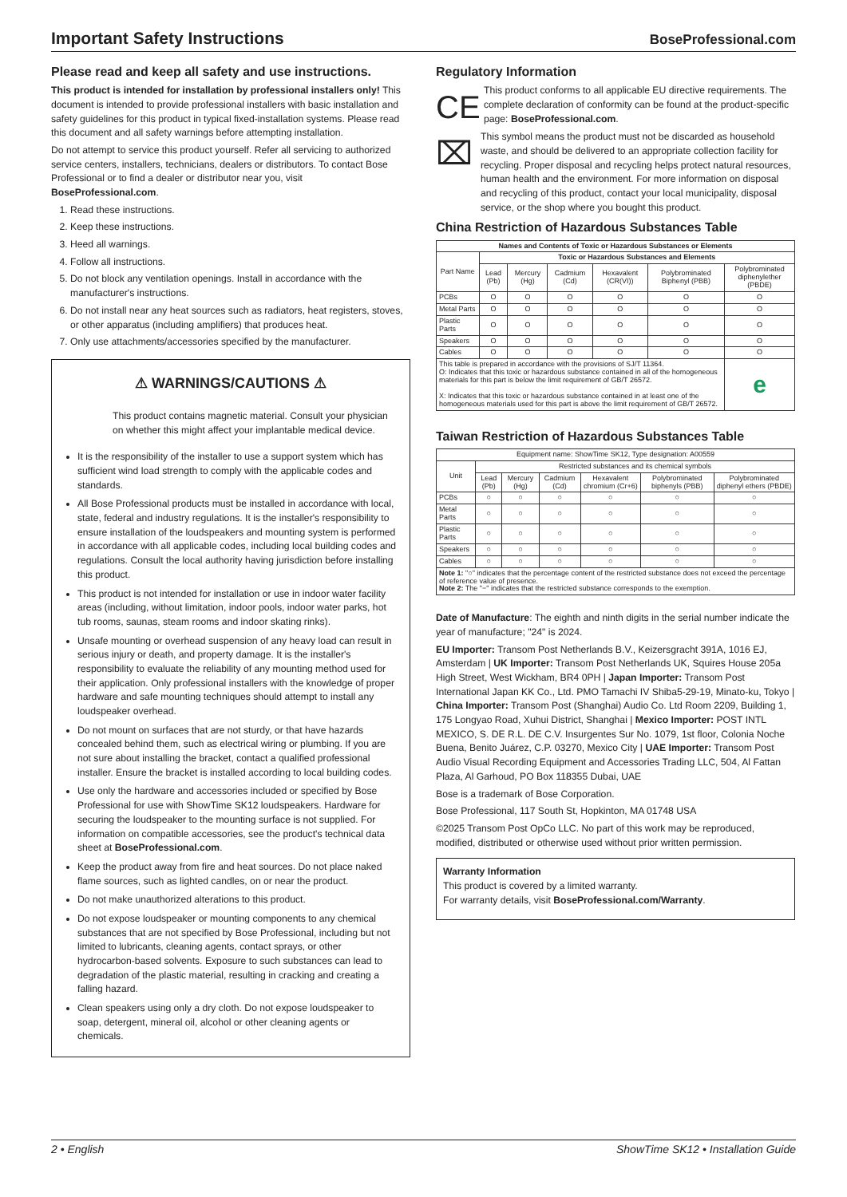Important Safety Instructions
BoseProfessional.com
Please read and keep all safety and use instructions.
This product is intended for installation by professional installers only! This document is intended to provide professional installers with basic installation and safety guidelines for this product in typical fixed-installation systems. Please read this document and all safety warnings before attempting installation.
Do not attempt to service this product yourself. Refer all servicing to authorized service centers, installers, technicians, dealers or distributors. To contact Bose Professional or to find a dealer or distributor near you, visit BoseProfessional.com.
1. Read these instructions.
2. Keep these instructions.
3. Heed all warnings.
4. Follow all instructions.
5. Do not block any ventilation openings. Install in accordance with the manufacturer's instructions.
6. Do not install near any heat sources such as radiators, heat registers, stoves, or other apparatus (including amplifiers) that produces heat.
7. Only use attachments/accessories specified by the manufacturer.
⚠ WARNINGS/CAUTIONS ⚠
This product contains magnetic material. Consult your physician on whether this might affect your implantable medical device.
It is the responsibility of the installer to use a support system which has sufficient wind load strength to comply with the applicable codes and standards.
All Bose Professional products must be installed in accordance with local, state, federal and industry regulations. It is the installer's responsibility to ensure installation of the loudspeakers and mounting system is performed in accordance with all applicable codes, including local building codes and regulations. Consult the local authority having jurisdiction before installing this product.
This product is not intended for installation or use in indoor water facility areas (including, without limitation, indoor pools, indoor water parks, hot tub rooms, saunas, steam rooms and indoor skating rinks).
Unsafe mounting or overhead suspension of any heavy load can result in serious injury or death, and property damage. It is the installer's responsibility to evaluate the reliability of any mounting method used for their application. Only professional installers with the knowledge of proper hardware and safe mounting techniques should attempt to install any loudspeaker overhead.
Do not mount on surfaces that are not sturdy, or that have hazards concealed behind them, such as electrical wiring or plumbing. If you are not sure about installing the bracket, contact a qualified professional installer. Ensure the bracket is installed according to local building codes.
Use only the hardware and accessories included or specified by Bose Professional for use with ShowTime SK12 loudspeakers. Hardware for securing the loudspeaker to the mounting surface is not supplied. For information on compatible accessories, see the product's technical data sheet at BoseProfessional.com.
Keep the product away from fire and heat sources. Do not place naked flame sources, such as lighted candles, on or near the product.
Do not make unauthorized alterations to this product.
Do not expose loudspeaker or mounting components to any chemical substances that are not specified by Bose Professional, including but not limited to lubricants, cleaning agents, contact sprays, or other hydrocarbon-based solvents. Exposure to such substances can lead to degradation of the plastic material, resulting in cracking and creating a falling hazard.
Clean speakers using only a dry cloth. Do not expose loudspeaker to soap, detergent, mineral oil, alcohol or other cleaning agents or chemicals.
Regulatory Information
CE
This product conforms to all applicable EU directive requirements. The complete declaration of conformity can be found at the product-specific page: BoseProfessional.com.
⌧
This symbol means the product must not be discarded as household waste, and should be delivered to an appropriate collection facility for recycling. Proper disposal and recycling helps protect natural resources, human health and the environment. For more information on disposal and recycling of this product, contact your local municipality, disposal service, or the shop where you bought this product.
China Restriction of Hazardous Substances Table
| Names and Contents of Toxic or Hazardous Substances or Elements | | | | | | |
| --- | --- | --- | --- | --- | --- | --- |
| Part Name | Toxic or Hazardous Substances and Elements | | | | | |
| | Lead (Pb) | Mercury (Hg) | Cadmium (Cd) | Hexavalent (CR(VI)) | Polybrominated Biphenyl (PBB) | Polybrominated diphenylether (PBDE) |
| PCBs | O | O | O | O | O | O |
| Metal Parts | O | O | O | O | O | O |
| Plastic Parts | O | O | O | O | O | O |
| Speakers | O | O | O | O | O | O |
| Cables | O | O | O | O | O | O |
| This table is prepared in accordance with the provisions of SJ/T 11364. O: Indicates that this toxic or hazardous substance contained in all of the homogeneous materials for this part is below the limit requirement of GB/T 26572. X: Indicates that this toxic or hazardous substance contained in at least one of the homogeneous materials used for this part is above the limit requirement of GB/T 26572. | | | | | | e |
Taiwan Restriction of Hazardous Substances Table
| Equipment name: ShowTime SK12, Type designation: A00559 | | | | | | |
| --- | --- | --- | --- | --- | --- | --- |
| Unit | Restricted substances and its chemical symbols | | | | | |
| | Lead (Pb) | Mercury (Hg) | Cadmium (Cd) | Hexavalent chromium (Cr+6) | Polybrominated biphenyls (PBB) | Polybrominated diphenyl ethers (PBDE) |
| PCBs | ○ | ○ | ○ | ○ | ○ | ○ |
| Metal Parts | ○ | ○ | ○ | ○ | ○ | ○ |
| Plastic Parts | ○ | ○ | ○ | ○ | ○ | ○ |
| Speakers | ○ | ○ | ○ | ○ | ○ | ○ |
| Cables | ○ | ○ | ○ | ○ | ○ | ○ |
| Note 1: "○" indicates that the percentage content of the restricted substance does not exceed the percentage of reference value of presence. Note 2: The "−" indicates that the restricted substance corresponds to the exemption. | | | | | | |
Date of Manufacture: The eighth and ninth digits in the serial number indicate the year of manufacture; "24" is 2024.
EU Importer: Transom Post Netherlands B.V., Keizersgracht 391A, 1016 EJ, Amsterdam | UK Importer: Transom Post Netherlands UK, Squires House 205a High Street, West Wickham, BR4 0PH | Japan Importer: Transom Post International Japan KK Co., Ltd. PMO Tamachi IV Shiba5-29-19, Minato-ku, Tokyo | China Importer: Transom Post (Shanghai) Audio Co. Ltd Room 2209, Building 1, 175 Longyao Road, Xuhui District, Shanghai | Mexico Importer: POST INTL MEXICO, S. DE R.L. DE C.V. Insurgentes Sur No. 1079, 1st floor, Colonia Noche Buena, Benito Juárez, C.P. 03270, Mexico City | UAE Importer: Transom Post Audio Visual Recording Equipment and Accessories Trading LLC, 504, Al Fattan Plaza, Al Garhoud, PO Box 118355 Dubai, UAE
Bose is a trademark of Bose Corporation.
Bose Professional, 117 South St, Hopkinton, MA 01748 USA
©2025 Transom Post OpCo LLC. No part of this work may be reproduced, modified, distributed or otherwise used without prior written permission.
Warranty Information
This product is covered by a limited warranty.
For warranty details, visit BoseProfessional.com/Warranty.
2 • English ShowTime SK12 • Installation Guide